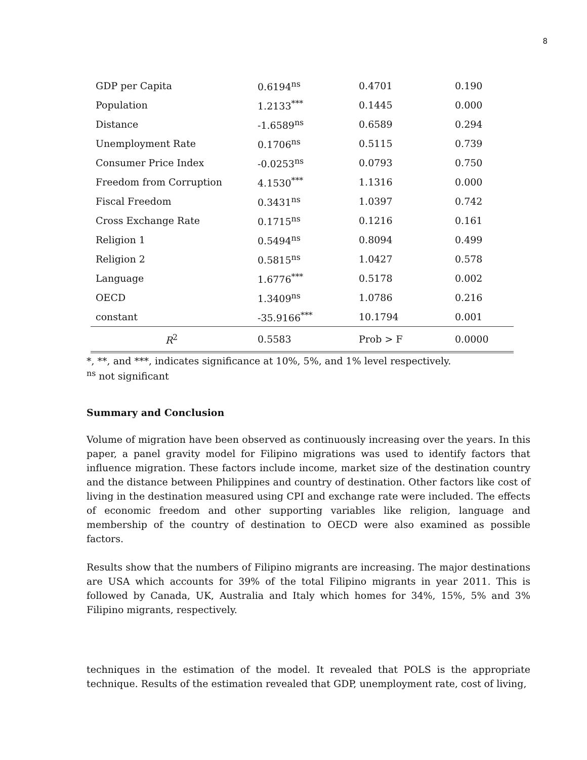8
| GDP per Capita | 0.6194<sup>ns</sup> | 0.4701 | 0.190 |
| Population | 1.2133<sup>***</sup> | 0.1445 | 0.000 |
| Distance | -1.6589<sup>ns</sup> | 0.6589 | 0.294 |
| Unemployment Rate | 0.1706<sup>ns</sup> | 0.5115 | 0.739 |
| Consumer Price Index | -0.0253<sup>ns</sup> | 0.0793 | 0.750 |
| Freedom from Corruption | 4.1530<sup>***</sup> | 1.1316 | 0.000 |
| Fiscal Freedom | 0.3431<sup>ns</sup> | 1.0397 | 0.742 |
| Cross Exchange Rate | 0.1715<sup>ns</sup> | 0.1216 | 0.161 |
| Religion 1 | 0.5494<sup>ns</sup> | 0.8094 | 0.499 |
| Religion 2 | 0.5815<sup>ns</sup> | 1.0427 | 0.578 |
| Language | 1.6776<sup>***</sup> | 0.5178 | 0.002 |
| OECD | 1.3409<sup>ns</sup> | 1.0786 | 0.216 |
| constant | -35.9166<sup>***</sup> | 10.1794 | 0.001 |
| R<sup>2</sup> | 0.5583 | Prob > F | 0.0000 |
*, **, and ***, indicates significance at 10%, 5%, and 1% level respectively.
<sup>ns</sup> not significant
Summary and Conclusion
Volume of migration have been observed as continuously increasing over the years. In this paper, a panel gravity model for Filipino migrations was used to identify factors that influence migration. These factors include income, market size of the destination country and the distance between Philippines and country of destination. Other factors like cost of living in the destination measured using CPI and exchange rate were included. The effects of economic freedom and other supporting variables like religion, language and membership of the country of destination to OECD were also examined as possible factors.
Results show that the numbers of Filipino migrants are increasing. The major destinations are USA which accounts for 39% of the total Filipino migrants in year 2011. This is followed by Canada, UK, Australia and Italy which homes for 34%, 15%, 5% and 3% Filipino migrants, respectively.
techniques in the estimation of the model. It revealed that POLS is the appropriate technique. Results of the estimation revealed that GDP, unemployment rate, cost of living,